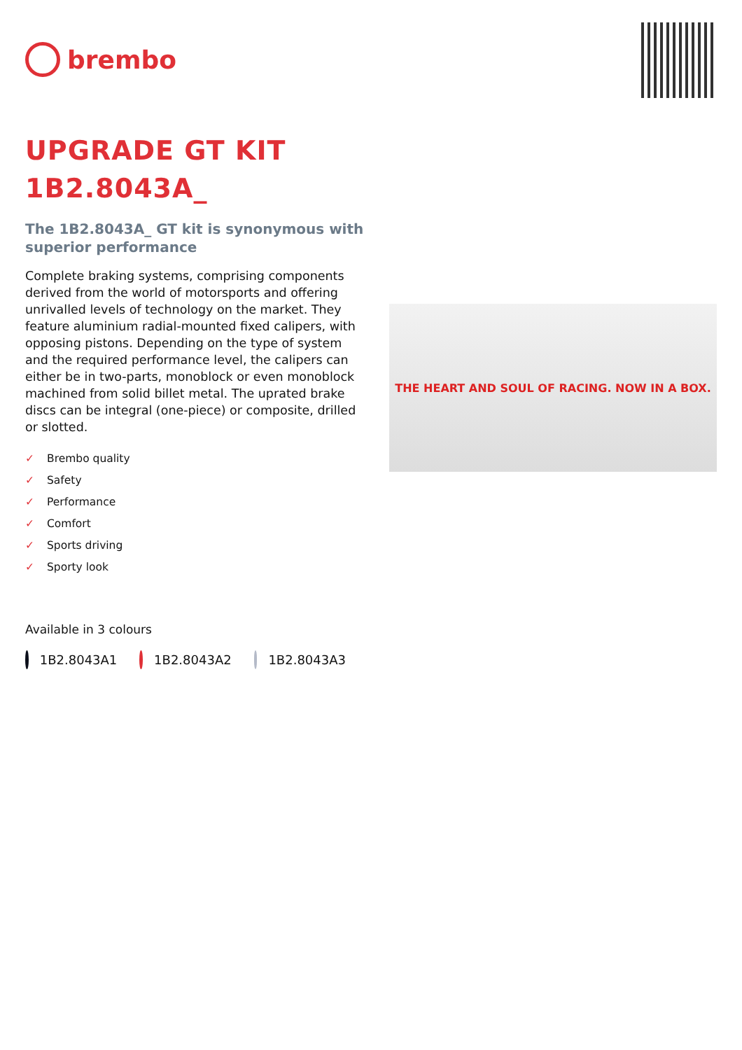brembo
UPGRADE GT KIT
1B2.8043A_
The 1B2.8043A_ GT kit is synonymous with superior performance
Complete braking systems, comprising components derived from the world of motorsports and offering unrivalled levels of technology on the market. They feature aluminium radial-mounted fixed calipers, with opposing pistons. Depending on the type of system and the required performance level, the calipers can either be in two-parts, monoblock or even monoblock machined from solid billet metal. The uprated brake discs can be integral (one-piece) or composite, drilled or slotted.
✓ Brembo quality
✓ Safety
✓ Performance
✓ Comfort
✓ Sports driving
✓ Sporty look
Available in 3 colours
1B2.8043A1 1B2.8043A2 1B2.8043A3
THE HEART AND SOUL OF RACING. NOW IN A BOX.